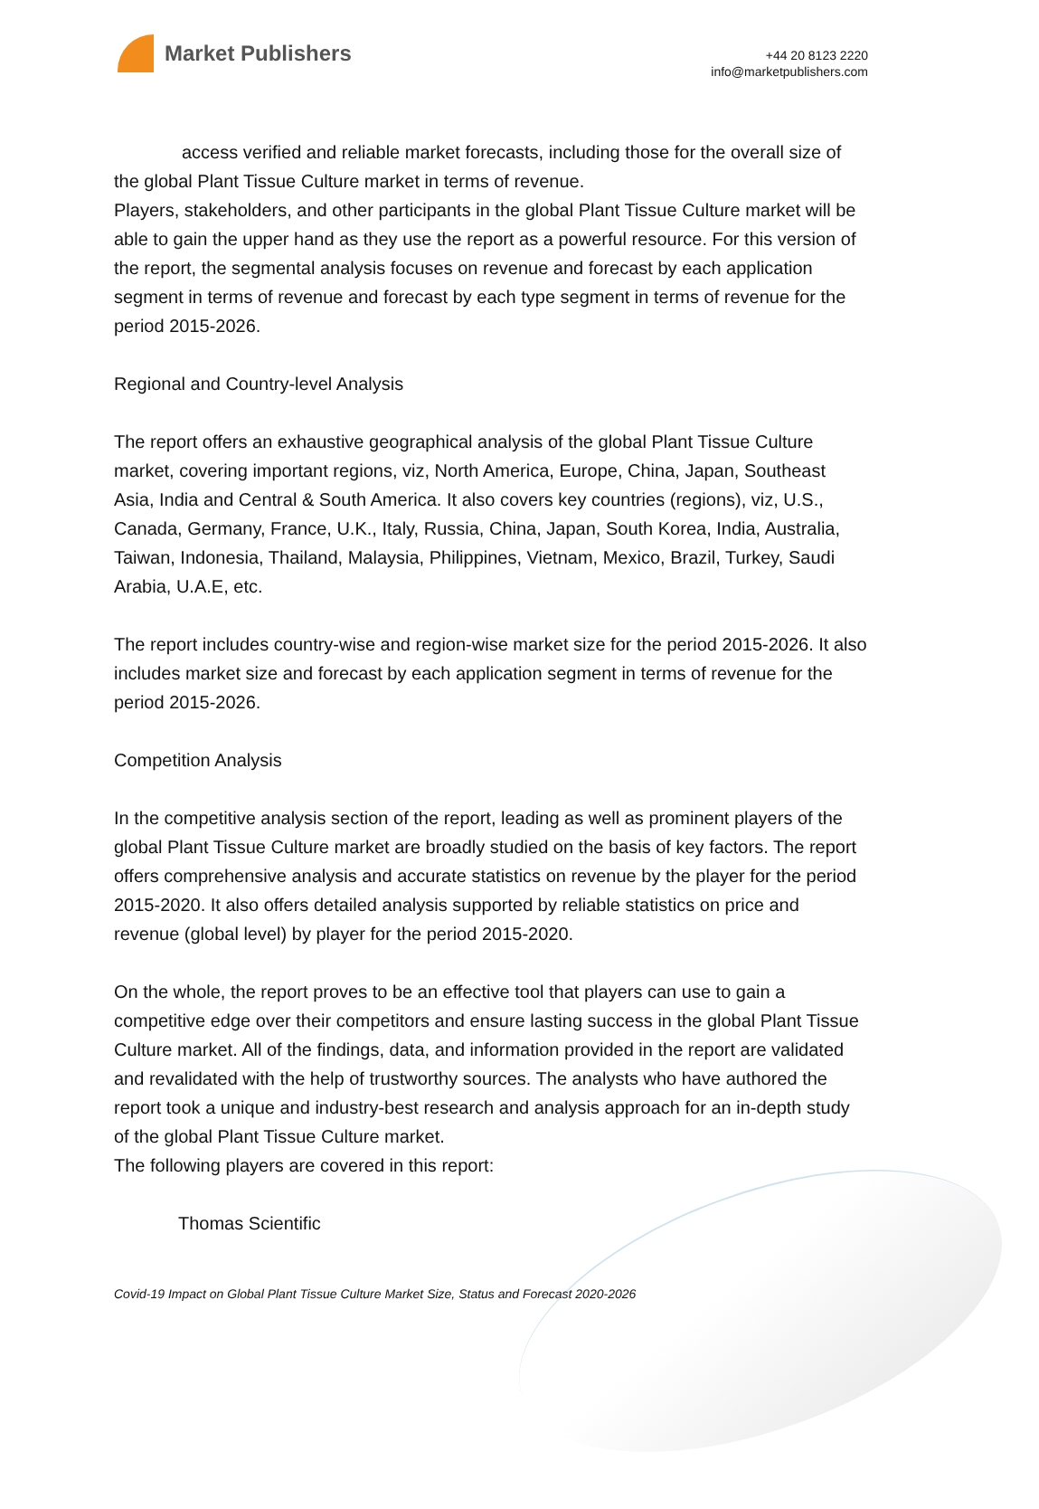Market Publishers
+44 20 8123 2220
info@marketpublishers.com
access verified and reliable market forecasts, including those for the overall size of the global Plant Tissue Culture market in terms of revenue.
Players, stakeholders, and other participants in the global Plant Tissue Culture market will be able to gain the upper hand as they use the report as a powerful resource. For this version of the report, the segmental analysis focuses on revenue and forecast by each application segment in terms of revenue and forecast by each type segment in terms of revenue for the period 2015-2026.
Regional and Country-level Analysis
The report offers an exhaustive geographical analysis of the global Plant Tissue Culture market, covering important regions, viz, North America, Europe, China, Japan, Southeast Asia, India and Central & South America. It also covers key countries (regions), viz, U.S., Canada, Germany, France, U.K., Italy, Russia, China, Japan, South Korea, India, Australia, Taiwan, Indonesia, Thailand, Malaysia, Philippines, Vietnam, Mexico, Brazil, Turkey, Saudi Arabia, U.A.E, etc.
The report includes country-wise and region-wise market size for the period 2015-2026. It also includes market size and forecast by each application segment in terms of revenue for the period 2015-2026.
Competition Analysis
In the competitive analysis section of the report, leading as well as prominent players of the global Plant Tissue Culture market are broadly studied on the basis of key factors. The report offers comprehensive analysis and accurate statistics on revenue by the player for the period 2015-2020. It also offers detailed analysis supported by reliable statistics on price and revenue (global level) by player for the period 2015-2020.
On the whole, the report proves to be an effective tool that players can use to gain a competitive edge over their competitors and ensure lasting success in the global Plant Tissue Culture market. All of the findings, data, and information provided in the report are validated and revalidated with the help of trustworthy sources. The analysts who have authored the report took a unique and industry-best research and analysis approach for an in-depth study of the global Plant Tissue Culture market.
The following players are covered in this report:
Thomas Scientific
Covid-19 Impact on Global Plant Tissue Culture Market Size, Status and Forecast 2020-2026